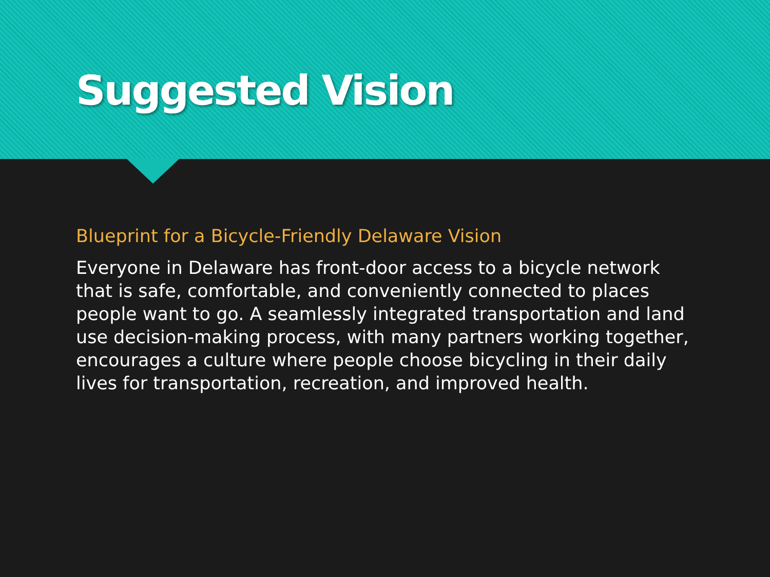Suggested Vision
Blueprint for a Bicycle-Friendly Delaware Vision
Everyone in Delaware has front-door access to a bicycle network that is safe, comfortable, and conveniently connected to places people want to go. A seamlessly integrated transportation and land use decision-making process, with many partners working together, encourages a culture where people choose bicycling in their daily lives for transportation, recreation, and improved health.